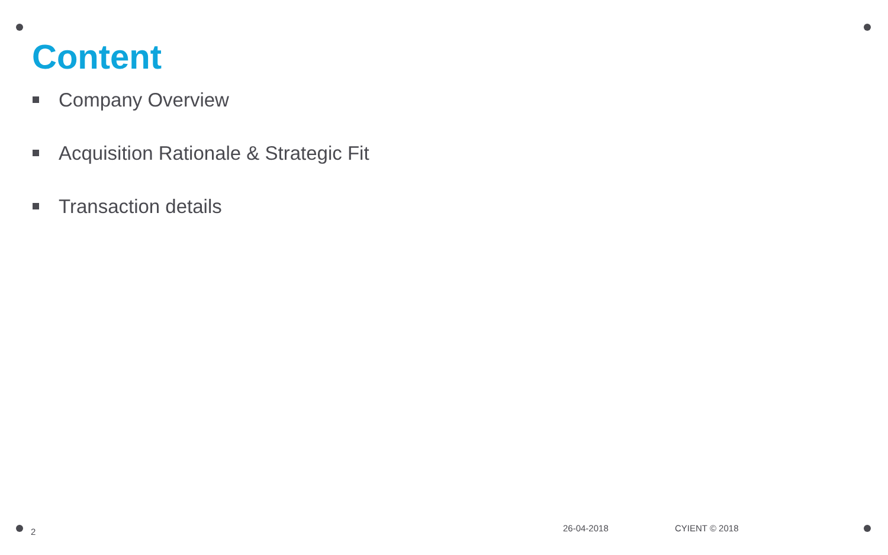Content
Company Overview
Acquisition Rationale & Strategic Fit
Transaction details
2 26-04-2018 CYIENT © 2018